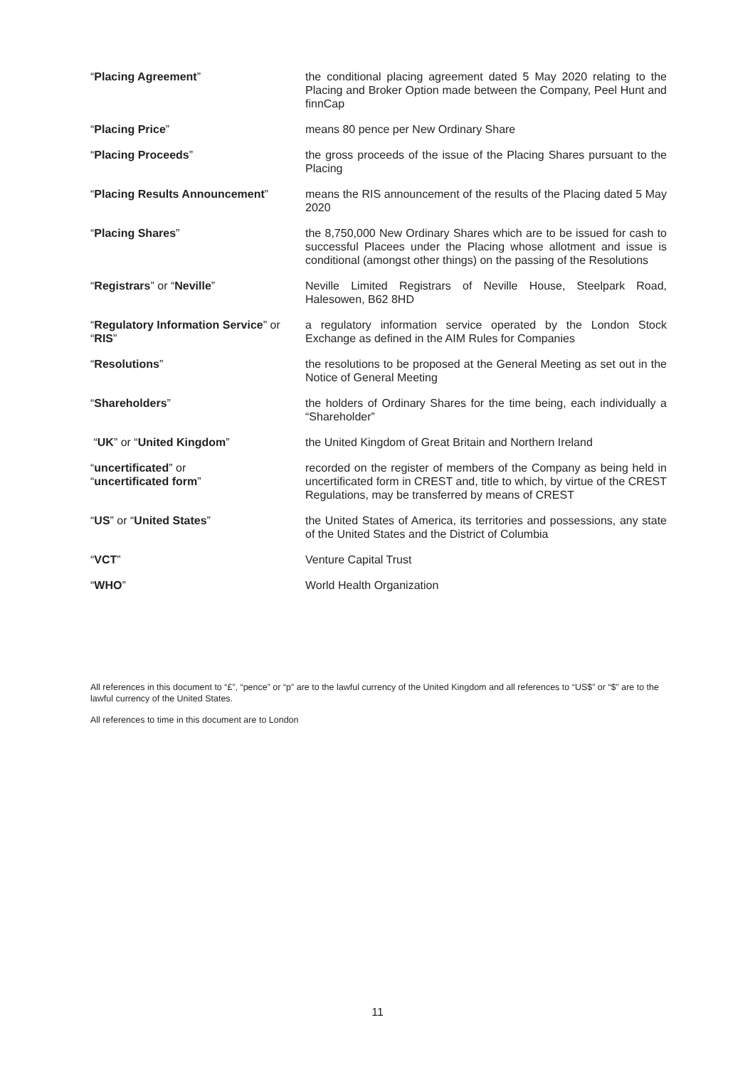| “ Placing Agreement ” | the conditional placing agreement dated 5 May 2020 relating to the Placing and Broker Option made between the Company, Peel Hunt and finnCap |
| “ Placing Price ” | means 80 pence per New Ordinary Share |
| “ Placing Proceeds ” | the gross proceeds of the issue of the Placing Shares pursuant to the Placing |
| “ Placing Results Announcement ” | means the RIS announcement of the results of the Placing dated 5 May 2020 |
| “ Placing Shares ” | the 8,750,000 New Ordinary Shares which are to be issued for cash to successful Placees under the Placing whose allotment and issue is conditional (amongst other things) on the passing of the Resolutions |
| “ Registrars ” or “ Neville ” | Neville Limited Registrars of Neville House, Steelpark Road, Halesowen, B62 8HD |
| “ Regulatory Information Service ” or “ RIS ” | a regulatory information service operated by the London Stock Exchange as defined in the AIM Rules for Companies |
| “ Resolutions ” | the resolutions to be proposed at the General Meeting as set out in the Notice of General Meeting |
| “ Shareholders ” | the holders of Ordinary Shares for the time being, each individually a “Shareholder” |
| “ UK ” or “ United Kingdom ” | the United Kingdom of Great Britain and Northern Ireland |
| “ uncertificated ” or “ uncertificated form ” | recorded on the register of members of the Company as being held in uncertificated form in CREST and, title to which, by virtue of the CREST Regulations, may be transferred by means of CREST |
| “ US ” or “ United States ” | the United States of America, its territories and possessions, any state of the United States and the District of Columbia |
| “ VCT ” | Venture Capital Trust |
| “ WHO ” | World Health Organization |
All references in this document to “£”, “pence” or “p” are to the lawful currency of the United Kingdom and all references to “US$” or “$” are to the lawful currency of the United States.
All references to time in this document are to London
11